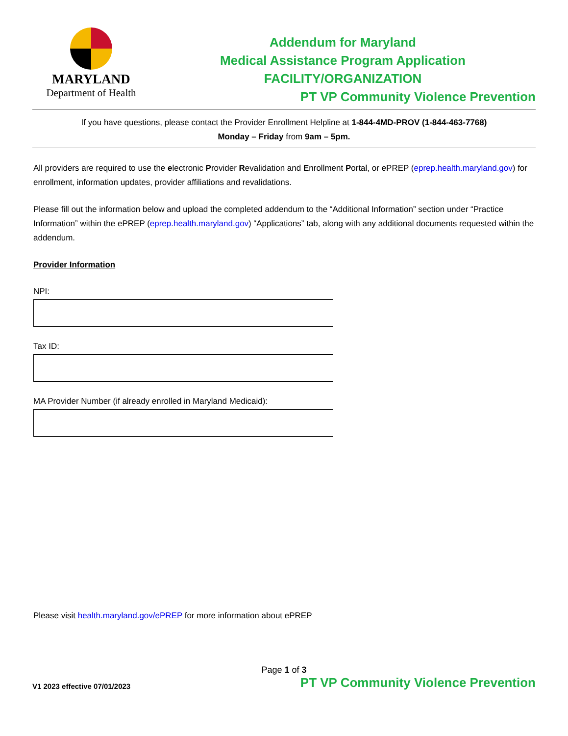MARYLAND
Department of Health
Addendum for Maryland
Medical Assistance Program Application
FACILITY/ORGANIZATION
PT VP Community Violence Prevention
If you have questions, please contact the Provider Enrollment Helpline at 1-844-4MD-PROV (1-844-463-7768)
Monday – Friday from 9am – 5pm.
All providers are required to use the electronic Provider Revalidation and Enrollment Portal, or ePREP (eprep.health.maryland.gov) for enrollment, information updates, provider affiliations and revalidations.
Please fill out the information below and upload the completed addendum to the “Additional Information” section under “Practice Information” within the ePREP (eprep.health.maryland.gov) “Applications” tab, along with any additional documents requested within the addendum.
Provider Information
NPI:
Tax ID:
MA Provider Number (if already enrolled in Maryland Medicaid):
Please visit health.maryland.gov/ePREP for more information about ePREP
Page 1 of 3
V1 2023 effective 07/01/2023 PT VP Community Violence Prevention